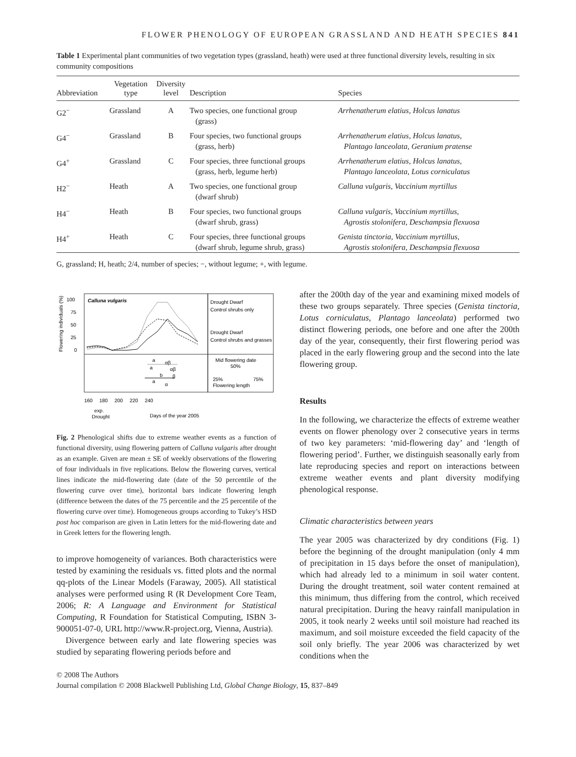FLOWER PHENOLOGY OF EUROPEAN GRASSLAND AND HEATH SPECIES 841
Table 1 Experimental plant communities of two vegetation types (grassland, heath) were used at three functional diversity levels, resulting in six community compositions
| Abbreviation | Vegetation type | Diversity level | Description | Species |
| --- | --- | --- | --- | --- |
| G2<sup>−</sup> | Grassland | A | Two species, one functional group (grass) | Arrhenatherum elatius , Holcus lanatus |
| G4<sup>−</sup> | Grassland | B | Four species, two functional groups (grass, herb) | Arrhenatherum elatius , Holcus lanatus , Plantago lanceolata , Geranium pratense |
| G4<sup>+</sup> | Grassland | C | Four species, three functional groups (grass, herb, legume herb) | Arrhenatherum elatius , Holcus lanatus , Plantago lanceolata , Lotus corniculatus |
| H2<sup>−</sup> | Heath | A | Two species, one functional group (dwarf shrub) | Calluna vulgaris , Vaccinium myrtillus |
| H4<sup>−</sup> | Heath | B | Four species, two functional groups (dwarf shrub, grass) | Calluna vulgaris , Vaccinium myrtillus , Agrostis stolonifera , Deschampsia flexuosa |
| H4<sup>+</sup> | Heath | C | Four species, three functional groups (dwarf shrub, legume shrub, grass) | Genista tinctoria , Vaccinium myrtillus , Agrostis stolonifera , Deschampsia flexuosa |
G, grassland; H, heath; 2/4, number of species; −, without legume; +, with legume.
Calluna vulgaris
100
75
50
25
0
Flowering individuals (%)
Drought Dwarf
Control shrubs only
Drought Dwarf
Control shrubs and grasses
Mid flowering date
50%
25%
75%
Flowering length
a
αβ
a
αβ
b
β
a
α
160
180
200
220
240
exp.
Drought
Days of the year 2005
Fig. 2 Phenological shifts due to extreme weather events as a function of functional diversity, using flowering pattern of Calluna vulgaris after drought as an example. Given are mean ± SE of weekly observations of the flowering of four individuals in five replications. Below the flowering curves, vertical lines indicate the mid-flowering date (date of the 50 percentile of the flowering curve over time), horizontal bars indicate flowering length (difference between the dates of the 75 percentile and the 25 percentile of the flowering curve over time). Homogeneous groups according to Tukey’s HSD post hoc comparison are given in Latin letters for the mid-flowering date and in Greek letters for the flowering length.
to improve homogeneity of variances. Both characteristics were tested by examining the residuals vs. fitted plots and the normal qq-plots of the Linear Models (Faraway, 2005). All statistical analyses were performed using R (R Development Core Team, 2006; R: A Language and Environment for Statistical Computing, R Foundation for Statistical Computing, ISBN 3-900051-07-0, URL http://www.R-project.org, Vienna, Austria).
Divergence between early and late flowering species was studied by separating flowering periods before and
after the 200th day of the year and examining mixed models of these two groups separately. Three species (Genista tinctoria, Lotus corniculatus, Plantago lanceolata) performed two distinct flowering periods, one before and one after the 200th day of the year, consequently, their first flowering period was placed in the early flowering group and the second into the late flowering group.
Results
In the following, we characterize the effects of extreme weather events on flower phenology over 2 consecutive years in terms of two key parameters: ‘mid-flowering day’ and ‘length of flowering period’. Further, we distinguish seasonally early from late reproducing species and report on interactions between extreme weather events and plant diversity modifying phenological response.
Climatic characteristics between years
The year 2005 was characterized by dry conditions (Fig. 1) before the beginning of the drought manipulation (only 4 mm of precipitation in 15 days before the onset of manipulation), which had already led to a minimum in soil water content. During the drought treatment, soil water content remained at this minimum, thus differing from the control, which received natural precipitation. During the heavy rainfall manipulation in 2005, it took nearly 2 weeks until soil moisture had reached its maximum, and soil moisture exceeded the field capacity of the soil only briefly. The year 2006 was characterized by wet conditions when the
© 2008 The Authors
Journal compilation © 2008 Blackwell Publishing Ltd, Global Change Biology, 15, 837–849